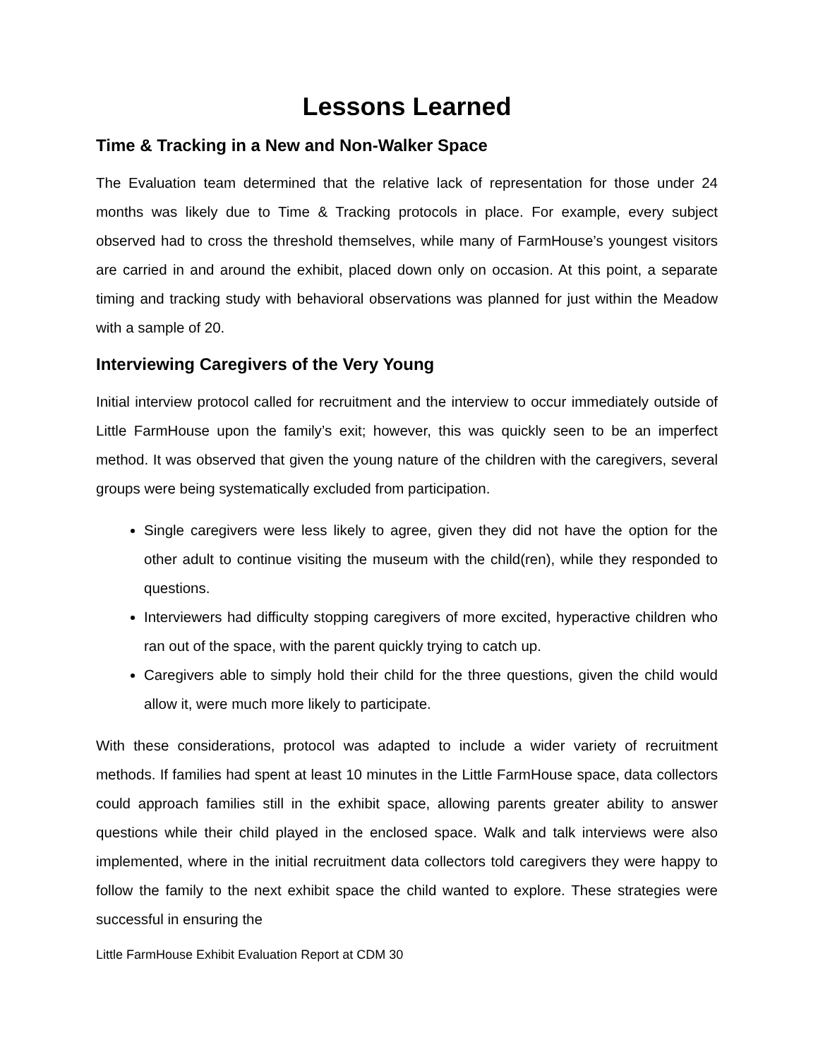Lessons Learned
Time & Tracking in a New and Non-Walker Space
The Evaluation team determined that the relative lack of representation for those under 24 months was likely due to Time & Tracking protocols in place. For example, every subject observed had to cross the threshold themselves, while many of FarmHouse’s youngest visitors are carried in and around the exhibit, placed down only on occasion. At this point, a separate timing and tracking study with behavioral observations was planned for just within the Meadow with a sample of 20.
Interviewing Caregivers of the Very Young
Initial interview protocol called for recruitment and the interview to occur immediately outside of Little FarmHouse upon the family’s exit; however, this was quickly seen to be an imperfect method. It was observed that given the young nature of the children with the caregivers, several groups were being systematically excluded from participation.
Single caregivers were less likely to agree, given they did not have the option for the other adult to continue visiting the museum with the child(ren), while they responded to questions.
Interviewers had difficulty stopping caregivers of more excited, hyperactive children who ran out of the space, with the parent quickly trying to catch up.
Caregivers able to simply hold their child for the three questions, given the child would allow it, were much more likely to participate.
With these considerations, protocol was adapted to include a wider variety of recruitment methods. If families had spent at least 10 minutes in the Little FarmHouse space, data collectors could approach families still in the exhibit space, allowing parents greater ability to answer questions while their child played in the enclosed space. Walk and talk interviews were also implemented, where in the initial recruitment data collectors told caregivers they were happy to follow the family to the next exhibit space the child wanted to explore. These strategies were successful in ensuring the
Little FarmHouse Exhibit Evaluation Report at CDM 30